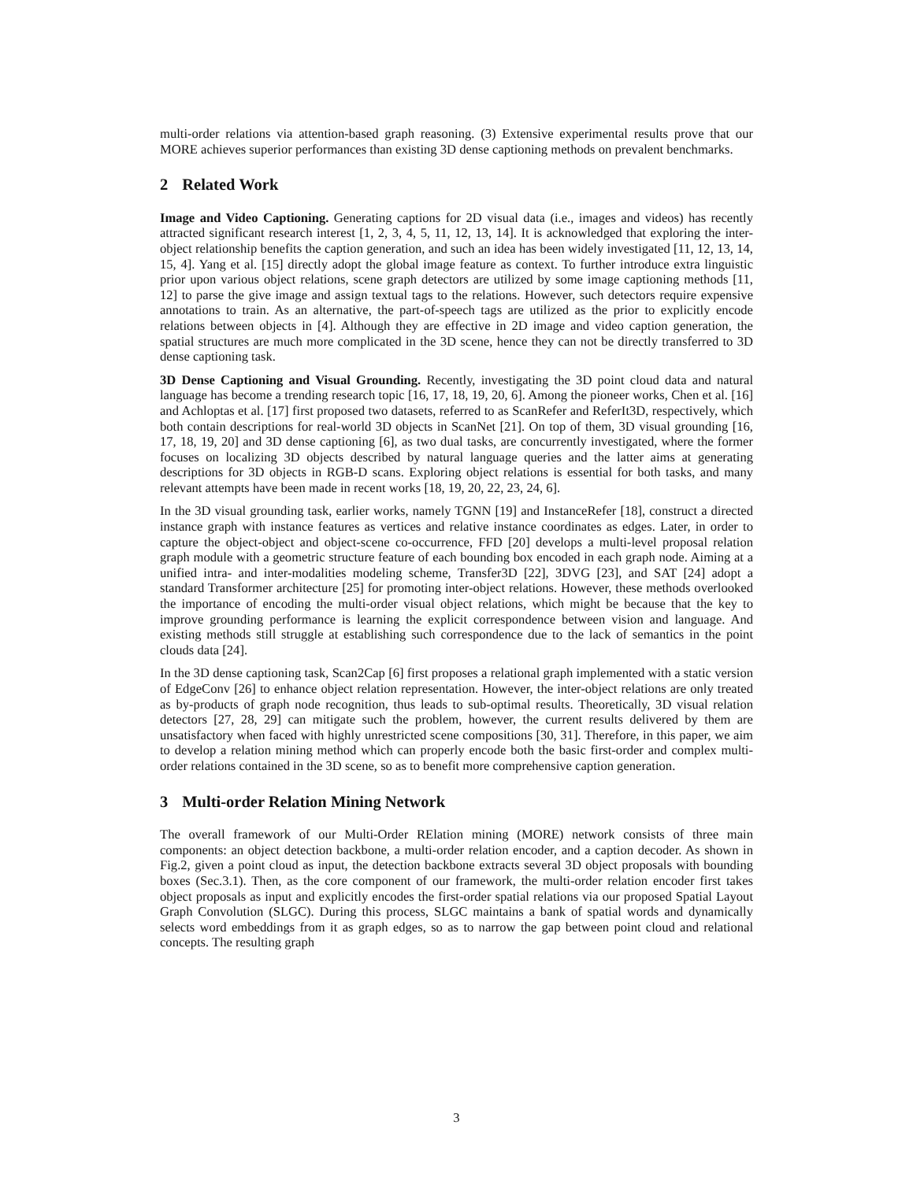multi-order relations via attention-based graph reasoning. (3) Extensive experimental results prove that our MORE achieves superior performances than existing 3D dense captioning methods on prevalent benchmarks.
2 Related Work
Image and Video Captioning. Generating captions for 2D visual data (i.e., images and videos) has recently attracted significant research interest [1, 2, 3, 4, 5, 11, 12, 13, 14]. It is acknowledged that exploring the inter-object relationship benefits the caption generation, and such an idea has been widely investigated [11, 12, 13, 14, 15, 4]. Yang et al. [15] directly adopt the global image feature as context. To further introduce extra linguistic prior upon various object relations, scene graph detectors are utilized by some image captioning methods [11, 12] to parse the give image and assign textual tags to the relations. However, such detectors require expensive annotations to train. As an alternative, the part-of-speech tags are utilized as the prior to explicitly encode relations between objects in [4]. Although they are effective in 2D image and video caption generation, the spatial structures are much more complicated in the 3D scene, hence they can not be directly transferred to 3D dense captioning task.
3D Dense Captioning and Visual Grounding. Recently, investigating the 3D point cloud data and natural language has become a trending research topic [16, 17, 18, 19, 20, 6]. Among the pioneer works, Chen et al. [16] and Achloptas et al. [17] first proposed two datasets, referred to as ScanRefer and ReferIt3D, respectively, which both contain descriptions for real-world 3D objects in ScanNet [21]. On top of them, 3D visual grounding [16, 17, 18, 19, 20] and 3D dense captioning [6], as two dual tasks, are concurrently investigated, where the former focuses on localizing 3D objects described by natural language queries and the latter aims at generating descriptions for 3D objects in RGB-D scans. Exploring object relations is essential for both tasks, and many relevant attempts have been made in recent works [18, 19, 20, 22, 23, 24, 6].
In the 3D visual grounding task, earlier works, namely TGNN [19] and InstanceRefer [18], construct a directed instance graph with instance features as vertices and relative instance coordinates as edges. Later, in order to capture the object-object and object-scene co-occurrence, FFD [20] develops a multi-level proposal relation graph module with a geometric structure feature of each bounding box encoded in each graph node. Aiming at a unified intra- and inter-modalities modeling scheme, Transfer3D [22], 3DVG [23], and SAT [24] adopt a standard Transformer architecture [25] for promoting inter-object relations. However, these methods overlooked the importance of encoding the multi-order visual object relations, which might be because that the key to improve grounding performance is learning the explicit correspondence between vision and language. And existing methods still struggle at establishing such correspondence due to the lack of semantics in the point clouds data [24].
In the 3D dense captioning task, Scan2Cap [6] first proposes a relational graph implemented with a static version of EdgeConv [26] to enhance object relation representation. However, the inter-object relations are only treated as by-products of graph node recognition, thus leads to sub-optimal results. Theoretically, 3D visual relation detectors [27, 28, 29] can mitigate such the problem, however, the current results delivered by them are unsatisfactory when faced with highly unrestricted scene compositions [30, 31]. Therefore, in this paper, we aim to develop a relation mining method which can properly encode both the basic first-order and complex multi-order relations contained in the 3D scene, so as to benefit more comprehensive caption generation.
3 Multi-order Relation Mining Network
The overall framework of our Multi-Order RElation mining (MORE) network consists of three main components: an object detection backbone, a multi-order relation encoder, and a caption decoder. As shown in Fig.2, given a point cloud as input, the detection backbone extracts several 3D object proposals with bounding boxes (Sec.3.1). Then, as the core component of our framework, the multi-order relation encoder first takes object proposals as input and explicitly encodes the first-order spatial relations via our proposed Spatial Layout Graph Convolution (SLGC). During this process, SLGC maintains a bank of spatial words and dynamically selects word embeddings from it as graph edges, so as to narrow the gap between point cloud and relational concepts. The resulting graph
3